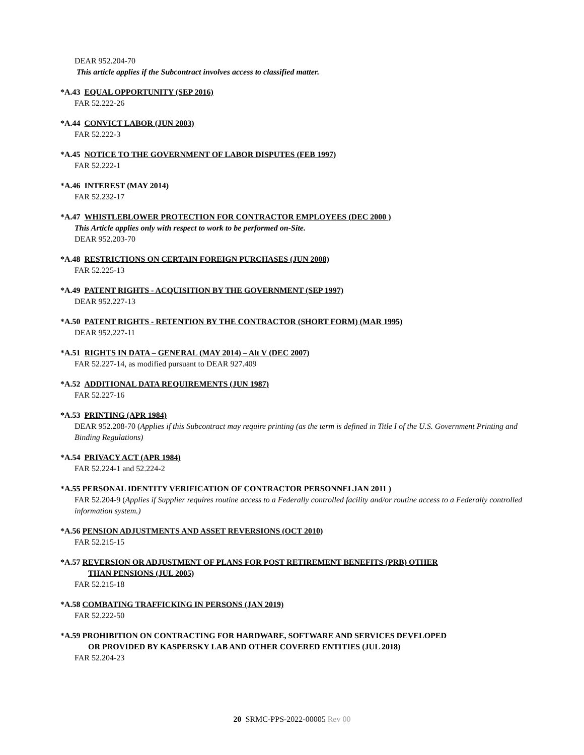DEAR 952.204-70
This article applies if the Subcontract involves access to classified matter.
*A.43 EQUAL OPPORTUNITY (SEP 2016)
FAR 52.222-26
*A.44 CONVICT LABOR (JUN 2003)
FAR 52.222-3
*A.45 NOTICE TO THE GOVERNMENT OF LABOR DISPUTES (FEB 1997)
FAR 52.222-1
*A.46 INTEREST (MAY 2014)
FAR 52.232-17
*A.47 WHISTLEBLOWER PROTECTION FOR CONTRACTOR EMPLOYEES (DEC 2000 )
This Article applies only with respect to work to be performed on-Site.
DEAR 952.203-70
*A.48 RESTRICTIONS ON CERTAIN FOREIGN PURCHASES (JUN 2008)
FAR 52.225-13
*A.49 PATENT RIGHTS - ACQUISITION BY THE GOVERNMENT (SEP 1997)
DEAR 952.227-13
*A.50 PATENT RIGHTS - RETENTION BY THE CONTRACTOR (SHORT FORM) (MAR 1995)
DEAR 952.227-11
*A.51 RIGHTS IN DATA – GENERAL (MAY 2014) – Alt V (DEC 2007)
FAR 52.227-14, as modified pursuant to DEAR 927.409
*A.52 ADDITIONAL DATA REQUIREMENTS (JUN 1987)
FAR 52.227-16
*A.53 PRINTING (APR 1984)
DEAR 952.208-70 (Applies if this Subcontract may require printing (as the term is defined in Title I of the U.S. Government Printing and Binding Regulations)
*A.54 PRIVACY ACT (APR 1984)
FAR 52.224-1 and 52.224-2
*A.55 PERSONAL IDENTITY VERIFICATION OF CONTRACTOR PERSONNELJAN 2011 )
FAR 52.204-9 (Applies if Supplier requires routine access to a Federally controlled facility and/or routine access to a Federally controlled information system.)
*A.56 PENSION ADJUSTMENTS AND ASSET REVERSIONS (OCT 2010)
FAR 52.215-15
*A.57 REVERSION OR ADJUSTMENT OF PLANS FOR POST RETIREMENT BENEFITS (PRB) OTHER
THAN PENSIONS (JUL 2005)
FAR 52.215-18
*A.58 COMBATING TRAFFICKING IN PERSONS (JAN 2019)
FAR 52.222-50
*A.59 PROHIBITION ON CONTRACTING FOR HARDWARE, SOFTWARE AND SERVICES DEVELOPED
OR PROVIDED BY KASPERSKY LAB AND OTHER COVERED ENTITIES (JUL 2018)
FAR 52.204-23
20 SRMC-PPS-2022-00005 Rev 00